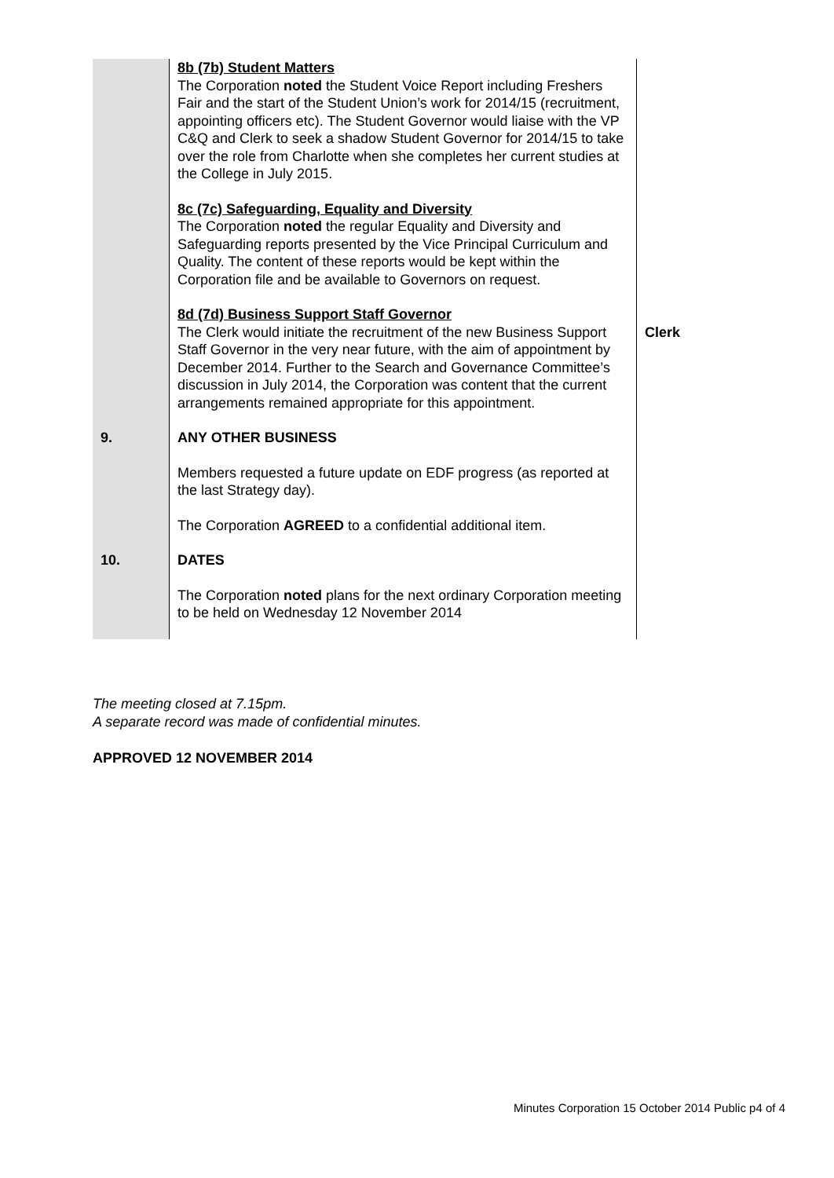| | 8b (7b) Student Matters The Corporation noted the Student Voice Report including Freshers Fair and the start of the Student Union’s work for 2014/15 (recruitment, appointing officers etc). The Student Governor would liaise with the VP C&Q and Clerk to seek a shadow Student Governor for 2014/15 to take over the role from Charlotte when she completes her current studies at the College in July 2015. | |
| | 8c (7c) Safeguarding, Equality and Diversity The Corporation noted the regular Equality and Diversity and Safeguarding reports presented by the Vice Principal Curriculum and Quality. The content of these reports would be kept within the Corporation file and be available to Governors on request. | |
| | 8d (7d) Business Support Staff Governor The Clerk would initiate the recruitment of the new Business Support Staff Governor in the very near future, with the aim of appointment by December 2014. Further to the Search and Governance Committee’s discussion in July 2014, the Corporation was content that the current arrangements remained appropriate for this appointment. | Clerk |
| 9. | ANY OTHER BUSINESS Members requested a future update on EDF progress (as reported at the last Strategy day). The Corporation AGREED to a confidential additional item. | |
| 10. | DATES The Corporation noted plans for the next ordinary Corporation meeting to be held on Wednesday 12 November 2014 | |
The meeting closed at 7.15pm.
A separate record was made of confidential minutes.
APPROVED 12 NOVEMBER 2014
Minutes Corporation 15 October 2014 Public p4 of 4